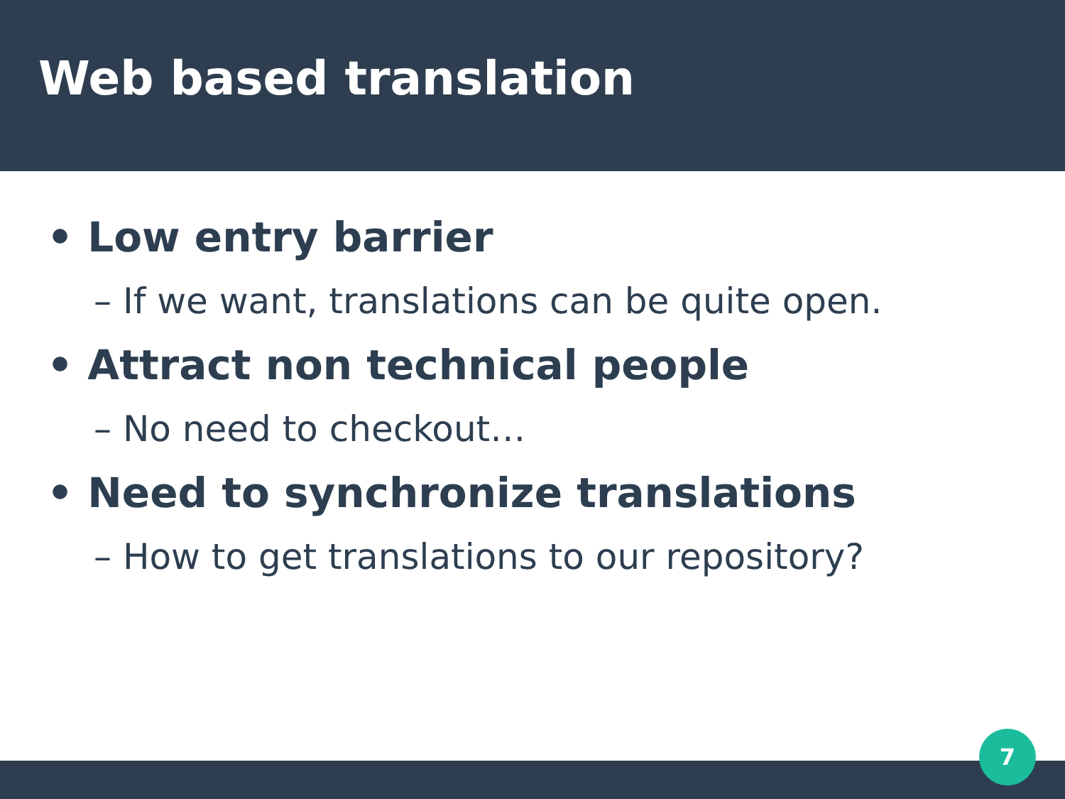Web based translation
• Low entry barrier
– If we want, translations can be quite open.
• Attract non technical people
– No need to checkout…
• Need to synchronize translations
– How to get translations to our repository?
7